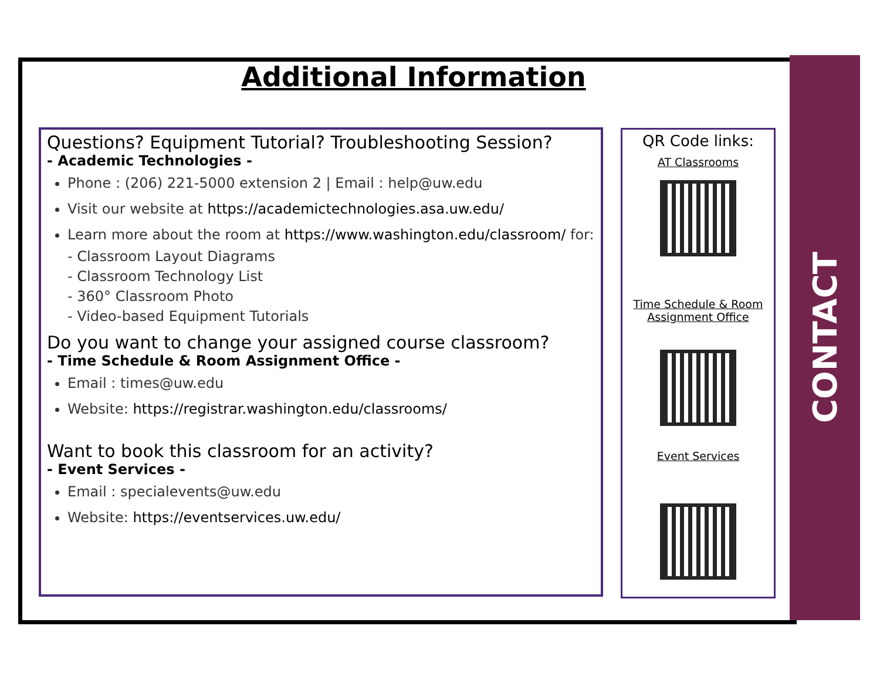CONTACT
Additional Information
Questions? Equipment Tutorial? Troubleshooting Session?
- Academic Technologies -
Phone : (206) 221-5000 extension 2 | Email : help@uw.edu
Visit our website at https://academictechnologies.asa.uw.edu/
Learn more about the room at https://www.washington.edu/classroom/ for:
- Classroom Layout Diagrams
- Classroom Technology List
- 360° Classroom Photo
- Video-based Equipment Tutorials
Do you want to change your assigned course classroom?
- Time Schedule & Room Assignment Office -
Email : times@uw.edu
Website: https://registrar.washington.edu/classrooms/
Want to book this classroom for an activity?
- Event Services -
Email : specialevents@uw.edu
Website: https://eventservices.uw.edu/
QR Code links:
AT Classrooms
Time Schedule & Room
Assignment Office
Event Services